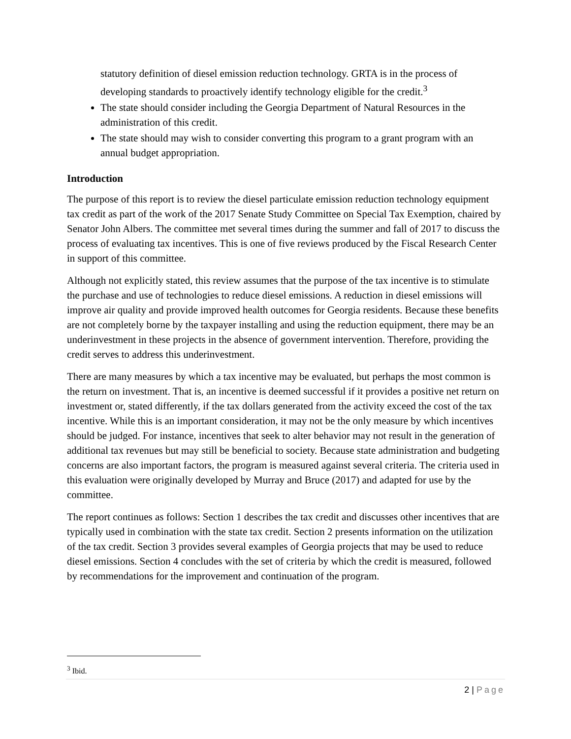statutory definition of diesel emission reduction technology. GRTA is in the process of developing standards to proactively identify technology eligible for the credit.<sup>3</sup>
The state should consider including the Georgia Department of Natural Resources in the administration of this credit.
The state should may wish to consider converting this program to a grant program with an annual budget appropriation.
Introduction
The purpose of this report is to review the diesel particulate emission reduction technology equipment tax credit as part of the work of the 2017 Senate Study Committee on Special Tax Exemption, chaired by Senator John Albers. The committee met several times during the summer and fall of 2017 to discuss the process of evaluating tax incentives. This is one of five reviews produced by the Fiscal Research Center in support of this committee.
Although not explicitly stated, this review assumes that the purpose of the tax incentive is to stimulate the purchase and use of technologies to reduce diesel emissions. A reduction in diesel emissions will improve air quality and provide improved health outcomes for Georgia residents. Because these benefits are not completely borne by the taxpayer installing and using the reduction equipment, there may be an underinvestment in these projects in the absence of government intervention. Therefore, providing the credit serves to address this underinvestment.
There are many measures by which a tax incentive may be evaluated, but perhaps the most common is the return on investment. That is, an incentive is deemed successful if it provides a positive net return on investment or, stated differently, if the tax dollars generated from the activity exceed the cost of the tax incentive. While this is an important consideration, it may not be the only measure by which incentives should be judged. For instance, incentives that seek to alter behavior may not result in the generation of additional tax revenues but may still be beneficial to society. Because state administration and budgeting concerns are also important factors, the program is measured against several criteria. The criteria used in this evaluation were originally developed by Murray and Bruce (2017) and adapted for use by the committee.
The report continues as follows: Section 1 describes the tax credit and discusses other incentives that are typically used in combination with the state tax credit. Section 2 presents information on the utilization of the tax credit. Section 3 provides several examples of Georgia projects that may be used to reduce diesel emissions. Section 4 concludes with the set of criteria by which the credit is measured, followed by recommendations for the improvement and continuation of the program.
<sup>3</sup> Ibid.
2 | Page